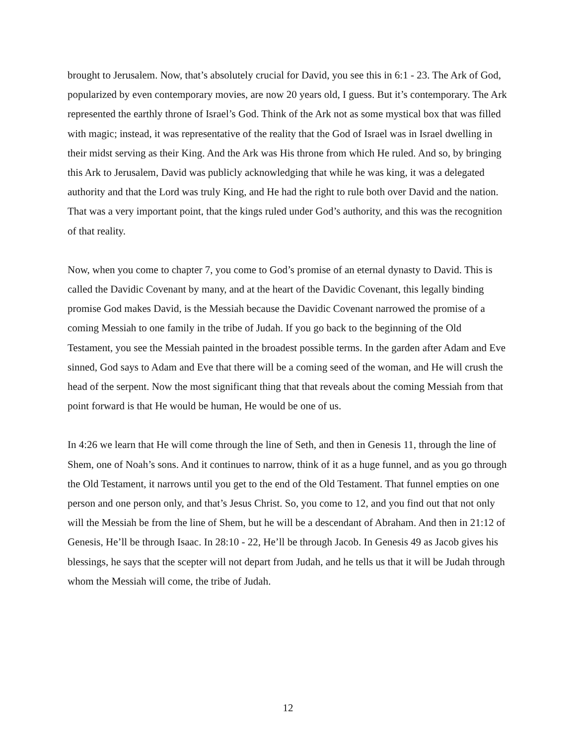brought to Jerusalem. Now, that’s absolutely crucial for David, you see this in 6:1 - 23. The Ark of God, popularized by even contemporary movies, are now 20 years old, I guess. But it’s contemporary. The Ark represented the earthly throne of Israel’s God. Think of the Ark not as some mystical box that was filled with magic; instead, it was representative of the reality that the God of Israel was in Israel dwelling in their midst serving as their King. And the Ark was His throne from which He ruled. And so, by bringing this Ark to Jerusalem, David was publicly acknowledging that while he was king, it was a delegated authority and that the Lord was truly King, and He had the right to rule both over David and the nation. That was a very important point, that the kings ruled under God’s authority, and this was the recognition of that reality.
Now, when you come to chapter 7, you come to God’s promise of an eternal dynasty to David. This is called the Davidic Covenant by many, and at the heart of the Davidic Covenant, this legally binding promise God makes David, is the Messiah because the Davidic Covenant narrowed the promise of a coming Messiah to one family in the tribe of Judah. If you go back to the beginning of the Old Testament, you see the Messiah painted in the broadest possible terms. In the garden after Adam and Eve sinned, God says to Adam and Eve that there will be a coming seed of the woman, and He will crush the head of the serpent. Now the most significant thing that that reveals about the coming Messiah from that point forward is that He would be human, He would be one of us.
In 4:26 we learn that He will come through the line of Seth, and then in Genesis 11, through the line of Shem, one of Noah’s sons. And it continues to narrow, think of it as a huge funnel, and as you go through the Old Testament, it narrows until you get to the end of the Old Testament. That funnel empties on one person and one person only, and that’s Jesus Christ. So, you come to 12, and you find out that not only will the Messiah be from the line of Shem, but he will be a descendant of Abraham. And then in 21:12 of Genesis, He’ll be through Isaac. In 28:10 - 22, He’ll be through Jacob. In Genesis 49 as Jacob gives his blessings, he says that the scepter will not depart from Judah, and he tells us that it will be Judah through whom the Messiah will come, the tribe of Judah.
12